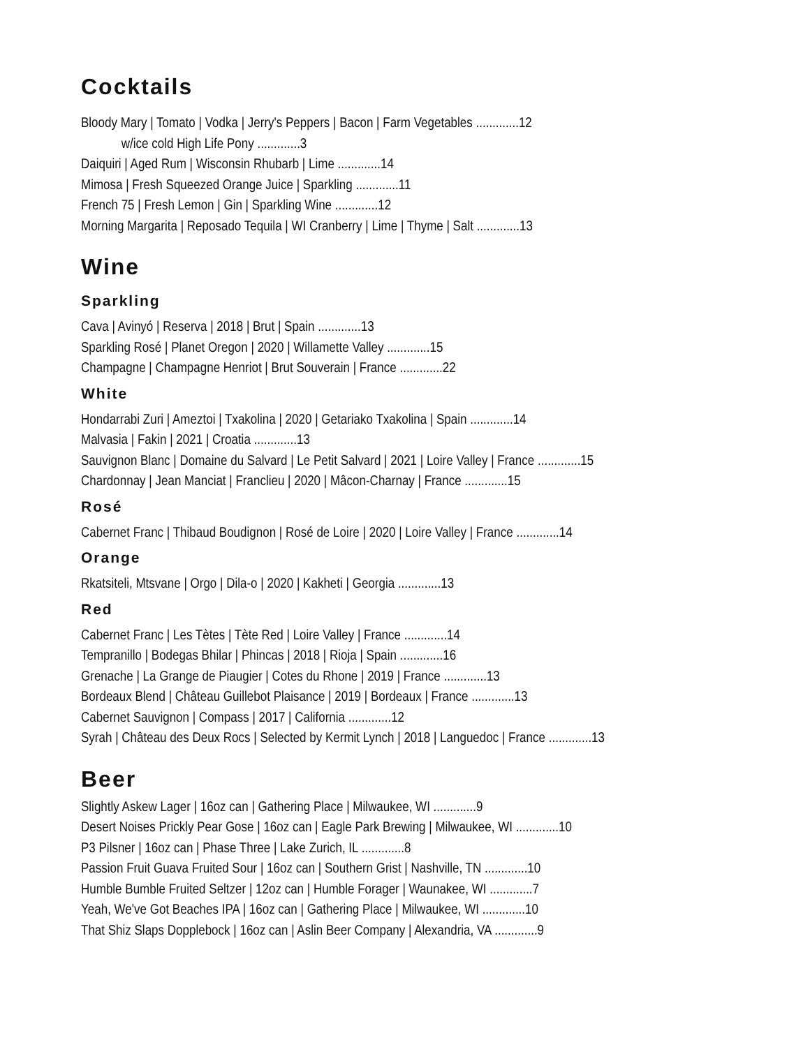Cocktails
Bloody Mary | Tomato | Vodka | Jerry's Peppers | Bacon | Farm Vegetables .............12
w/ice cold High Life Pony .............3
Daiquiri | Aged Rum | Wisconsin Rhubarb | Lime .............14
Mimosa | Fresh Squeezed Orange Juice | Sparkling .............11
French 75 | Fresh Lemon | Gin | Sparkling Wine .............12
Morning Margarita | Reposado Tequila | WI Cranberry | Lime | Thyme | Salt .............13
Wine
Sparkling
Cava | Avinyó | Reserva | 2018 | Brut | Spain .............13
Sparkling Rosé | Planet Oregon | 2020 | Willamette Valley .............15
Champagne | Champagne Henriot | Brut Souverain | France .............22
White
Hondarrabi Zuri | Ameztoi | Txakolina | 2020 | Getariako Txakolina | Spain .............14
Malvasia | Fakin | 2021 | Croatia .............13
Sauvignon Blanc | Domaine du Salvard | Le Petit Salvard | 2021 | Loire Valley | France .............15
Chardonnay | Jean Manciat | Franclieu | 2020 | Mâcon-Charnay | France .............15
Rosé
Cabernet Franc | Thibaud Boudignon | Rosé de Loire | 2020 | Loire Valley | France .............14
Orange
Rkatsiteli, Mtsvane | Orgo | Dila-o | 2020 | Kakheti | Georgia .............13
Red
Cabernet Franc | Les Tètes | Tète Red | Loire Valley | France .............14
Tempranillo | Bodegas Bhilar | Phincas | 2018 | Rioja | Spain .............16
Grenache | La Grange de Piaugier | Cotes du Rhone | 2019 | France .............13
Bordeaux Blend | Château Guillebot Plaisance | 2019 | Bordeaux | France .............13
Cabernet Sauvignon | Compass | 2017 | California .............12
Syrah | Château des Deux Rocs | Selected by Kermit Lynch | 2018 | Languedoc | France .............13
Beer
Slightly Askew Lager | 16oz can | Gathering Place | Milwaukee, WI .............9
Desert Noises Prickly Pear Gose | 16oz can | Eagle Park Brewing | Milwaukee, WI .............10
P3 Pilsner | 16oz can | Phase Three | Lake Zurich, IL .............8
Passion Fruit Guava Fruited Sour | 16oz can | Southern Grist | Nashville, TN .............10
Humble Bumble Fruited Seltzer | 12oz can | Humble Forager | Waunakee, WI .............7
Yeah, We've Got Beaches IPA | 16oz can | Gathering Place | Milwaukee, WI .............10
That Shiz Slaps Dopplebock | 16oz can | Aslin Beer Company | Alexandria, VA .............9